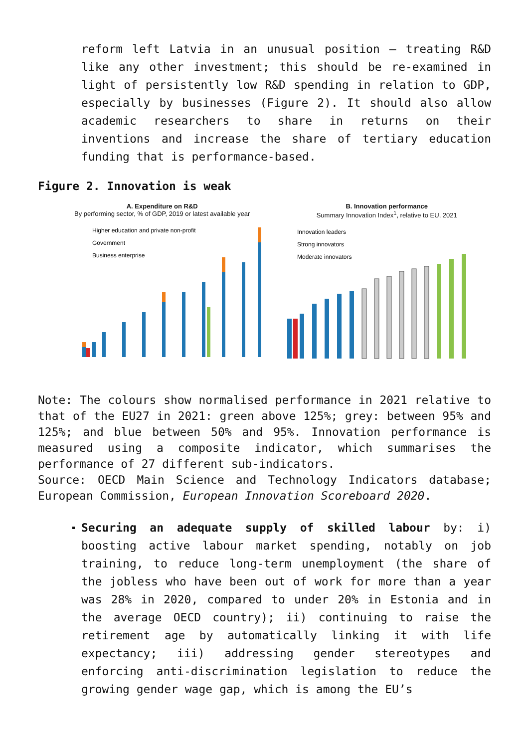reform left Latvia in an unusual position – treating R&D like any other investment; this should be re-examined in light of persistently low R&D spending in relation to GDP, especially by businesses (Figure 2). It should also allow academic researchers to share in returns on their inventions and increase the share of tertiary education funding that is performance-based.
Figure 2. Innovation is weak
A. Expenditure on R&D
By performing sector, % of GDP, 2019 or latest available year
Higher education and private non-profit
Government
Business enterprise
B. Innovation performance
Summary Innovation Index<sup>1</sup>, relative to EU, 2021
Innovation leaders
Strong innovators
Moderate innovators
Note: The colours show normalised performance in 2021 relative to that of the EU27 in 2021: green above 125%; grey: between 95% and 125%; and blue between 50% and 95%. Innovation performance is measured using a composite indicator, which summarises the performance of 27 different sub-indicators.
Source: OECD Main Science and Technology Indicators database; European Commission, European Innovation Scoreboard 2020.
Securing an adequate supply of skilled labour by: i) boosting active labour market spending, notably on job training, to reduce long-term unemployment (the share of the jobless who have been out of work for more than a year was 28% in 2020, compared to under 20% in Estonia and in the average OECD country); ii) continuing to raise the retirement age by automatically linking it with life expectancy; iii) addressing gender stereotypes and enforcing anti-discrimination legislation to reduce the growing gender wage gap, which is among the EU’s